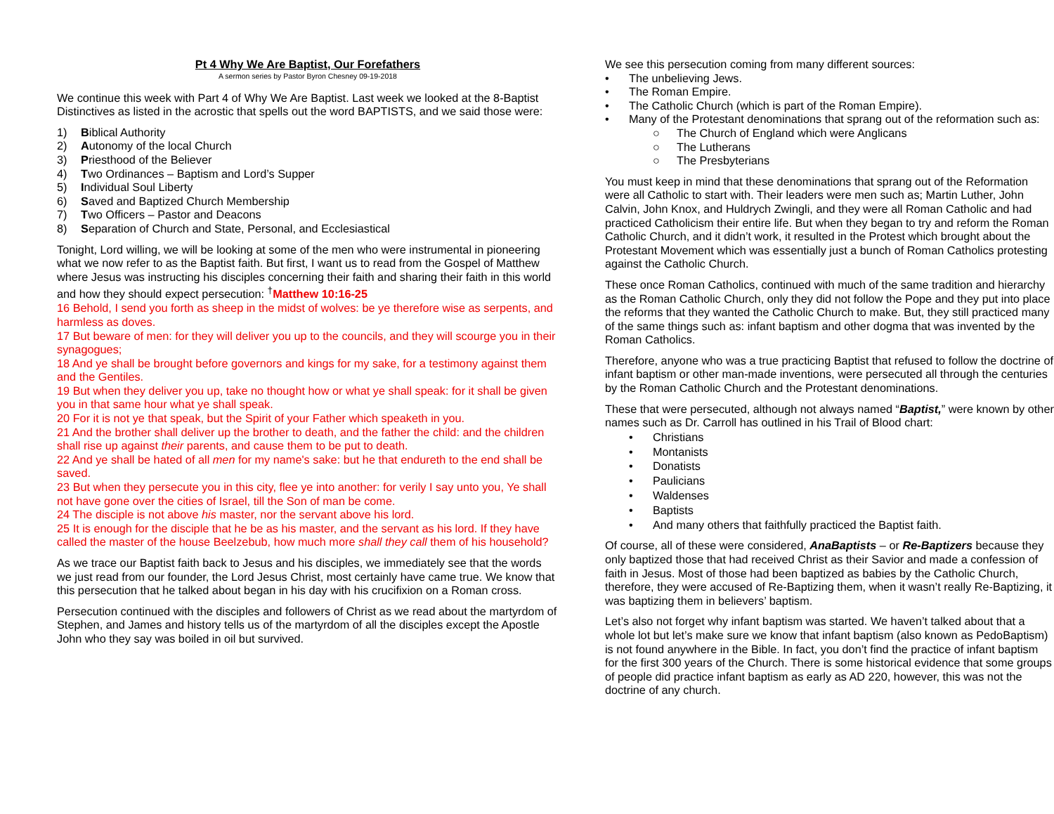Pt 4 Why We Are Baptist, Our Forefathers
A sermon series by Pastor Byron Chesney 09-19-2018
We continue this week with Part 4 of Why We Are Baptist. Last week we looked at the 8-Baptist Distinctives as listed in the acrostic that spells out the word BAPTISTS, and we said those were:
1) Biblical Authority
2) Autonomy of the local Church
3) Priesthood of the Believer
4) Two Ordinances – Baptism and Lord’s Supper
5) Individual Soul Liberty
6) Saved and Baptized Church Membership
7) Two Officers – Pastor and Deacons
8) Separation of Church and State, Personal, and Ecclesiastical
Tonight, Lord willing, we will be looking at some of the men who were instrumental in pioneering what we now refer to as the Baptist faith. But first, I want us to read from the Gospel of Matthew where Jesus was instructing his disciples concerning their faith and sharing their faith in this world and how they should expect persecution: <sup>†</sup>Matthew 10:16-25
16 Behold, I send you forth as sheep in the midst of wolves: be ye therefore wise as serpents, and harmless as doves.
17 But beware of men: for they will deliver you up to the councils, and they will scourge you in their synagogues;
18 And ye shall be brought before governors and kings for my sake, for a testimony against them and the Gentiles.
19 But when they deliver you up, take no thought how or what ye shall speak: for it shall be given you in that same hour what ye shall speak.
20 For it is not ye that speak, but the Spirit of your Father which speaketh in you.
21 And the brother shall deliver up the brother to death, and the father the child: and the children shall rise up against their parents, and cause them to be put to death.
22 And ye shall be hated of all men for my name's sake: but he that endureth to the end shall be saved.
23 But when they persecute you in this city, flee ye into another: for verily I say unto you, Ye shall not have gone over the cities of Israel, till the Son of man be come.
24 The disciple is not above his master, nor the servant above his lord.
25 It is enough for the disciple that he be as his master, and the servant as his lord. If they have called the master of the house Beelzebub, how much more shall they call them of his household?
As we trace our Baptist faith back to Jesus and his disciples, we immediately see that the words we just read from our founder, the Lord Jesus Christ, most certainly have came true. We know that this persecution that he talked about began in his day with his crucifixion on a Roman cross.
Persecution continued with the disciples and followers of Christ as we read about the martyrdom of Stephen, and James and history tells us of the martyrdom of all the disciples except the Apostle John who they say was boiled in oil but survived.
We see this persecution coming from many different sources:
• The unbelieving Jews.
• The Roman Empire.
• The Catholic Church (which is part of the Roman Empire).
• Many of the Protestant denominations that sprang out of the reformation such as:
○ The Church of England which were Anglicans
○ The Lutherans
○ The Presbyterians
You must keep in mind that these denominations that sprang out of the Reformation were all Catholic to start with. Their leaders were men such as; Martin Luther, John Calvin, John Knox, and Huldrych Zwingli, and they were all Roman Catholic and had practiced Catholicism their entire life. But when they began to try and reform the Roman Catholic Church, and it didn’t work, it resulted in the Protest which brought about the Protestant Movement which was essentially just a bunch of Roman Catholics protesting against the Catholic Church.
These once Roman Catholics, continued with much of the same tradition and hierarchy as the Roman Catholic Church, only they did not follow the Pope and they put into place the reforms that they wanted the Catholic Church to make. But, they still practiced many of the same things such as: infant baptism and other dogma that was invented by the Roman Catholics.
Therefore, anyone who was a true practicing Baptist that refused to follow the doctrine of infant baptism or other man-made inventions, were persecuted all through the centuries by the Roman Catholic Church and the Protestant denominations.
These that were persecuted, although not always named “Baptist,” were known by other names such as Dr. Carroll has outlined in his Trail of Blood chart:
• Christians
• Montanists
• Donatists
• Paulicians
• Waldenses
• Baptists
• And many others that faithfully practiced the Baptist faith.
Of course, all of these were considered, AnaBaptists – or Re-Baptizers because they only baptized those that had received Christ as their Savior and made a confession of faith in Jesus. Most of those had been baptized as babies by the Catholic Church, therefore, they were accused of Re-Baptizing them, when it wasn’t really Re-Baptizing, it was baptizing them in believers’ baptism.
Let’s also not forget why infant baptism was started. We haven’t talked about that a whole lot but let’s make sure we know that infant baptism (also known as PedoBaptism) is not found anywhere in the Bible. In fact, you don’t find the practice of infant baptism for the first 300 years of the Church. There is some historical evidence that some groups of people did practice infant baptism as early as AD 220, however, this was not the doctrine of any church.